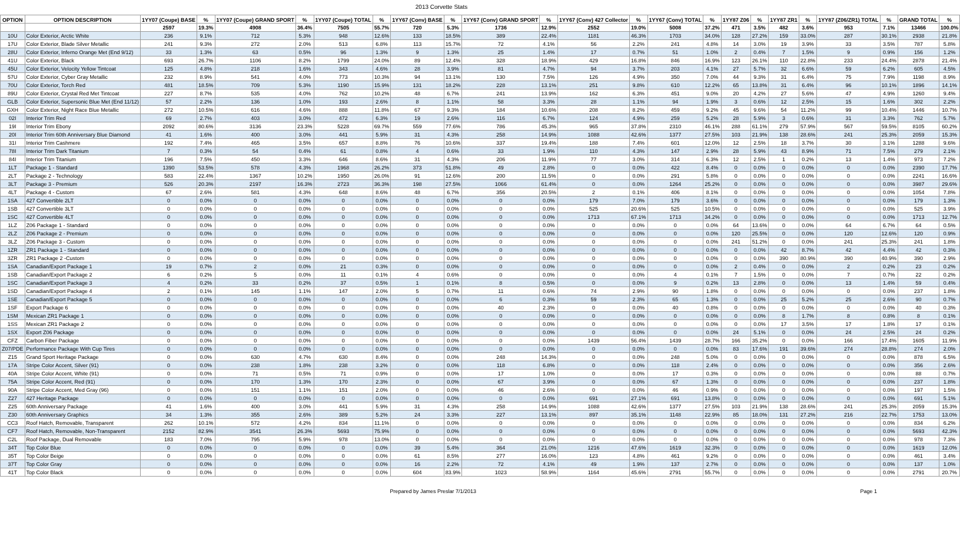2013 Corvette Stats
| OPTION | OPTION DESCRIPTION | 1YY07 (Coupe) BASE | % | 1YY07 (Coupe) GRAND SPORT | % | 1YY07 (Coupe) TOTAL | % | 1YY67 (Conv) BASE | % | 1YY67 (Conv) GRAND SPORT | % | 1YY67 (Conv) 427 Collector | % | 1YY67 (Conv) TOTAL | % | 1YY87 Z06 | % | 1YY87 ZR1 | % | 1YY87 (Z06/ZR1) TOTAL | % | GRAND TOTAL | % |
| --- | --- | --- | --- | --- | --- | --- | --- | --- | --- | --- | --- | --- | --- | --- | --- | --- | --- | --- | --- | --- | --- | --- | --- |
| | | 2597 | 19.3% | 4908 | 36.4% | 7505 | 55.7% | 720 | 5.3% | 1736 | 12.9% | 2552 | 19.0% | 5008 | 37.2% | 471 | 3.5% | 482 | 3.6% | 953 | 7.1% | 13466 | 100.0% |
| 10U | Color Exterior, Arctic White | 236 | 9.1% | 712 | 5.3% | 948 | 12.6% | 133 | 18.5% | 389 | 22.4% | 1181 | 46.3% | 1703 | 34.0% | 128 | 27.2% | 159 | 33.0% | 287 | 30.1% | 2938 | 21.8% |
| 17U | Color Exterior, Blade Silver Metallic | 241 | 9.3% | 272 | 2.0% | 513 | 6.8% | 113 | 15.7% | 72 | 4.1% | 56 | 2.2% | 241 | 4.8% | 14 | 3.0% | 19 | 3.9% | 33 | 3.5% | 787 | 5.8% |
| 28U | Color Exterior, Inferno Orange Met (End 9/12) | 33 | 1.3% | 63 | 0.5% | 96 | 1.3% | 9 | 1.3% | 25 | 1.4% | 17 | 0.7% | 51 | 1.0% | 2 | 0.4% | 7 | 1.5% | 9 | 0.9% | 156 | 1.2% |
| 41U | Color Exterior, Black | 693 | 26.7% | 1106 | 8.2% | 1799 | 24.0% | 89 | 12.4% | 328 | 18.9% | 429 | 16.8% | 846 | 16.9% | 123 | 26.1% | 110 | 22.8% | 233 | 24.4% | 2878 | 21.4% |
| 45U | Color Exterior, Velocity Yellow Tintcoat | 125 | 4.8% | 218 | 1.6% | 343 | 4.6% | 28 | 3.9% | 81 | 4.7% | 94 | 3.7% | 203 | 4.1% | 27 | 5.7% | 32 | 6.6% | 59 | 6.2% | 605 | 4.5% |
| 57U | Color Exterior, Cyber Gray Metallic | 232 | 8.9% | 541 | 4.0% | 773 | 10.3% | 94 | 13.1% | 130 | 7.5% | 126 | 4.9% | 350 | 7.0% | 44 | 9.3% | 31 | 6.4% | 75 | 7.9% | 1198 | 8.9% |
| 70U | Color Exterior, Torch Red | 481 | 18.5% | 709 | 5.3% | 1190 | 15.9% | 131 | 18.2% | 228 | 13.1% | 251 | 9.8% | 610 | 12.2% | 65 | 13.8% | 31 | 6.4% | 96 | 10.1% | 1896 | 14.1% |
| 89U | Color Exterior, Crystal Red Met Tintcoat | 227 | 8.7% | 535 | 4.0% | 762 | 10.2% | 48 | 6.7% | 241 | 13.9% | 162 | 6.3% | 451 | 9.0% | 20 | 4.2% | 27 | 5.6% | 47 | 4.9% | 1260 | 9.4% |
| GLB | Color Exterior, Supersonic Blue Met (End 11/12) | 57 | 2.2% | 136 | 1.0% | 193 | 2.6% | 8 | 1.1% | 58 | 3.3% | 28 | 1.1% | 94 | 1.9% | 3 | 0.6% | 12 | 2.5% | 15 | 1.6% | 302 | 2.2% |
| GXH | Color Exterior, Night Race Blue Metallic | 272 | 10.5% | 616 | 4.6% | 888 | 11.8% | 67 | 9.3% | 184 | 10.6% | 208 | 8.2% | 459 | 9.2% | 45 | 9.6% | 54 | 11.2% | 99 | 10.4% | 1446 | 10.7% |
| 02I | Interior Trim Red | 69 | 2.7% | 403 | 3.0% | 472 | 6.3% | 19 | 2.6% | 116 | 6.7% | 124 | 4.9% | 259 | 5.2% | 28 | 5.9% | 3 | 0.6% | 31 | 3.3% | 762 | 5.7% |
| 19I | Interior Trim Ebony | 2092 | 80.6% | 3136 | 23.3% | 5228 | 69.7% | 559 | 77.6% | 786 | 45.3% | 965 | 37.8% | 2310 | 46.1% | 288 | 61.1% | 279 | 57.9% | 567 | 59.5% | 8105 | 60.2% |
| 20I | Interior Trim 60th Anniversary Blue Diamond | 41 | 1.6% | 400 | 3.0% | 441 | 5.9% | 31 | 4.3% | 258 | 14.9% | 1088 | 42.6% | 1377 | 27.5% | 103 | 21.9% | 138 | 28.6% | 241 | 25.3% | 2059 | 15.3% |
| 31I | Interior Trim Cashmere | 192 | 7.4% | 465 | 3.5% | 657 | 8.8% | 76 | 10.6% | 337 | 19.4% | 188 | 7.4% | 601 | 12.0% | 12 | 2.5% | 18 | 3.7% | 30 | 3.1% | 1288 | 9.6% |
| 78I | Interior Trim Dark Titanium | 7 | 0.3% | 54 | 0.4% | 61 | 0.8% | 4 | 0.6% | 33 | 1.9% | 110 | 4.3% | 147 | 2.9% | 28 | 5.9% | 43 | 8.9% | 71 | 7.5% | 279 | 2.1% |
| 84I | Interior Trim Titanium | 196 | 7.5% | 450 | 3.3% | 646 | 8.6% | 31 | 4.3% | 206 | 11.9% | 77 | 3.0% | 314 | 6.3% | 12 | 2.5% | 1 | 0.2% | 13 | 1.4% | 973 | 7.2% |
| 1LT | Package 1 - Standard | 1390 | 53.5% | 578 | 4.3% | 1968 | 26.2% | 373 | 51.8% | 49 | 2.8% | 0 | 0.0% | 422 | 8.4% | 0 | 0.0% | 0 | 0.0% | 0 | 0.0% | 2390 | 17.7% |
| 2LT | Package 2 - Technology | 583 | 22.4% | 1367 | 10.2% | 1950 | 26.0% | 91 | 12.6% | 200 | 11.5% | 0 | 0.0% | 291 | 5.8% | 0 | 0.0% | 0 | 0.0% | 0 | 0.0% | 2241 | 16.6% |
| 3LT | Package 3 - Premium | 526 | 20.3% | 2197 | 16.3% | 2723 | 36.3% | 198 | 27.5% | 1066 | 61.4% | 0 | 0.0% | 1264 | 25.2% | 0 | 0.0% | 0 | 0.0% | 0 | 0.0% | 3987 | 29.6% |
| 4LT | Package 4 - Custom | 67 | 2.6% | 581 | 4.3% | 648 | 8.6% | 48 | 6.7% | 356 | 20.5% | 2 | 0.1% | 406 | 8.1% | 0 | 0.0% | 0 | 0.0% | 0 | 0.0% | 1054 | 7.8% |
| 1SA | 427 Convertible 2LT | 0 | 0.0% | 0 | 0.0% | 0 | 0.0% | 0 | 0.0% | 0 | 0.0% | 179 | 7.0% | 179 | 3.6% | 0 | 0.0% | 0 | 0.0% | 0 | 0.0% | 179 | 1.3% |
| 1SB | 427 Convertible 3LT | 0 | 0.0% | 0 | 0.0% | 0 | 0.0% | 0 | 0.0% | 0 | 0.0% | 525 | 20.6% | 525 | 10.5% | 0 | 0.0% | 0 | 0.0% | 0 | 0.0% | 525 | 3.9% |
| 1SC | 427 Convertible 4LT | 0 | 0.0% | 0 | 0.0% | 0 | 0.0% | 0 | 0.0% | 0 | 0.0% | 1713 | 67.1% | 1713 | 34.2% | 0 | 0.0% | 0 | 0.0% | 0 | 0.0% | 1713 | 12.7% |
| 1LZ | Z06 Package 1 - Standard | 0 | 0.0% | 0 | 0.0% | 0 | 0.0% | 0 | 0.0% | 0 | 0.0% | 0 | 0.0% | 0 | 0.0% | 64 | 13.6% | 0 | 0.0% | 64 | 6.7% | 64 | 0.5% |
| 2LZ | Z06 Package 2 - Premium | 0 | 0.0% | 0 | 0.0% | 0 | 0.0% | 0 | 0.0% | 0 | 0.0% | 0 | 0.0% | 0 | 0.0% | 120 | 25.5% | 0 | 0.0% | 120 | 12.6% | 120 | 0.9% |
| 3LZ | Z06 Package 3 - Custom | 0 | 0.0% | 0 | 0.0% | 0 | 0.0% | 0 | 0.0% | 0 | 0.0% | 0 | 0.0% | 0 | 0.0% | 241 | 51.2% | 0 | 0.0% | 241 | 25.3% | 241 | 1.8% |
| 1ZR | ZR1 Package 1 - Standard | 0 | 0.0% | 0 | 0.0% | 0 | 0.0% | 0 | 0.0% | 0 | 0.0% | 0 | 0.0% | 0 | 0.0% | 0 | 0.0% | 42 | 8.7% | 42 | 4.4% | 42 | 0.3% |
| 3ZR | ZR1 Package 2 -Custom | 0 | 0.0% | 0 | 0.0% | 0 | 0.0% | 0 | 0.0% | 0 | 0.0% | 0 | 0.0% | 0 | 0.0% | 0 | 0.0% | 390 | 80.9% | 390 | 40.9% | 390 | 2.9% |
| 1SA | Canadian/Export Package 1 | 19 | 0.7% | 2 | 0.0% | 21 | 0.3% | 0 | 0.0% | 0 | 0.0% | 0 | 0.0% | 0 | 0.0% | 2 | 0.4% | 0 | 0.0% | 2 | 0.2% | 23 | 0.2% |
| 1SB | Canadian/Export Package 2 | 6 | 0.2% | 5 | 0.0% | 11 | 0.1% | 4 | 0.6% | 0 | 0.0% | 0 | 0.0% | 4 | 0.1% | 7 | 1.5% | 0 | 0.0% | 7 | 0.7% | 22 | 0.2% |
| 1SC | Canadian/Export Package 3 | 4 | 0.2% | 33 | 0.2% | 37 | 0.5% | 1 | 0.1% | 8 | 0.5% | 0 | 0.0% | 9 | 0.2% | 13 | 2.8% | 0 | 0.0% | 13 | 1.4% | 59 | 0.4% |
| 1SD | Canadian/Export Package 4 | 2 | 0.1% | 145 | 1.1% | 147 | 2.0% | 5 | 0.7% | 11 | 0.6% | 74 | 2.9% | 90 | 1.8% | 0 | 0.0% | 0 | 0.0% | 0 | 0.0% | 237 | 1.8% |
| 1SE | Canadian/Export Package 5 | 0 | 0.0% | 0 | 0.0% | 0 | 0.0% | 0 | 0.0% | 6 | 0.3% | 59 | 2.3% | 65 | 1.3% | 0 | 0.0% | 25 | 5.2% | 25 | 2.6% | 90 | 0.7% |
| 1SF | Export Package 6 | 0 | 0.0% | 0 | 0.0% | 0 | 0.0% | 0 | 0.0% | 40 | 2.3% | 0 | 0.0% | 40 | 0.8% | 0 | 0.0% | 0 | 0.0% | 0 | 0.0% | 40 | 0.3% |
| 1SM | Mexican ZR1 Package 1 | 0 | 0.0% | 0 | 0.0% | 0 | 0.0% | 0 | 0.0% | 0 | 0.0% | 0 | 0.0% | 0 | 0.0% | 0 | 0.0% | 8 | 1.7% | 8 | 0.8% | 8 | 0.1% |
| 1SS | Mexican ZR1 Package 2 | 0 | 0.0% | 0 | 0.0% | 0 | 0.0% | 0 | 0.0% | 0 | 0.0% | 0 | 0.0% | 0 | 0.0% | 0 | 0.0% | 17 | 3.5% | 17 | 1.8% | 17 | 0.1% |
| 1SX | Export Z06 Package | 0 | 0.0% | 0 | 0.0% | 0 | 0.0% | 0 | 0.0% | 0 | 0.0% | 0 | 0.0% | 0 | 0.0% | 24 | 5.1% | 0 | 0.0% | 24 | 2.5% | 24 | 0.2% |
| CFZ | Carbon Fiber Package | 0 | 0.0% | 0 | 0.0% | 0 | 0.0% | 0 | 0.0% | 0 | 0.0% | 1439 | 56.4% | 1439 | 28.7% | 166 | 35.2% | 0 | 0.0% | 166 | 17.4% | 1605 | 11.9% |
| Z07/PDE | Performance Package With Cup Tires | 0 | 0.0% | 0 | 0.0% | 0 | 0.0% | 0 | 0.0% | 0 | 0.0% | 0 | 0.0% | 0 | 0.0% | 83 | 17.6% | 191 | 39.6% | 274 | 28.8% | 274 | 2.0% |
| Z15 | Grand Sport Heritage Package | 0 | 0.0% | 630 | 4.7% | 630 | 8.4% | 0 | 0.0% | 248 | 14.3% | 0 | 0.0% | 248 | 5.0% | 0 | 0.0% | 0 | 0.0% | 0 | 0.0% | 878 | 6.5% |
| 17A | Stripe Color Accent, Silver (91) | 0 | 0.0% | 238 | 1.8% | 238 | 3.2% | 0 | 0.0% | 118 | 6.8% | 0 | 0.0% | 118 | 2.4% | 0 | 0.0% | 0 | 0.0% | 0 | 0.0% | 356 | 2.6% |
| 40A | Stripe Color Accent, White (91) | 0 | 0.0% | 71 | 0.5% | 71 | 0.9% | 0 | 0.0% | 17 | 1.0% | 0 | 0.0% | 17 | 0.3% | 0 | 0.0% | 0 | 0.0% | 0 | 0.0% | 88 | 0.7% |
| 75A | Stripe Color Accent, Red (91) | 0 | 0.0% | 170 | 1.3% | 170 | 2.3% | 0 | 0.0% | 67 | 3.9% | 0 | 0.0% | 67 | 1.3% | 0 | 0.0% | 0 | 0.0% | 0 | 0.0% | 237 | 1.8% |
| 90A | Stripe Color Accent, Med Gray (96) | 0 | 0.0% | 151 | 1.1% | 151 | 2.0% | 0 | 0.0% | 46 | 2.6% | 0 | 0.0% | 46 | 0.9% | 0 | 0.0% | 0 | 0.0% | 0 | 0.0% | 197 | 1.5% |
| Z27 | 427 Heritage Package | 0 | 0.0% | 0 | 0.0% | 0 | 0.0% | 0 | 0.0% | 0 | 0.0% | 691 | 27.1% | 691 | 13.8% | 0 | 0.0% | 0 | 0.0% | 0 | 0.0% | 691 | 5.1% |
| Z25 | 60th Anniversary Package | 41 | 1.6% | 400 | 3.0% | 441 | 5.9% | 31 | 4.3% | 258 | 14.9% | 1088 | 42.6% | 1377 | 27.5% | 103 | 21.9% | 138 | 28.6% | 241 | 25.3% | 2059 | 15.3% |
| Z30 | 60th Anniversary Graphics | 34 | 1.3% | 355 | 2.6% | 389 | 5.2% | 24 | 3.3% | 227 | 13.1% | 897 | 35.1% | 1148 | 22.9% | 85 | 18.0% | 131 | 27.2% | 216 | 22.7% | 1753 | 13.0% |
| CC3 | Roof Hatch, Removable, Transparent | 262 | 10.1% | 572 | 4.2% | 834 | 11.1% | 0 | 0.0% | 0 | 0.0% | 0 | 0.0% | 0 | 0.0% | 0 | 0.0% | 0 | 0.0% | 0 | 0.0% | 834 | 6.2% |
| CF7 | Roof Hatch, Removable, Non-Transparent | 2152 | 82.9% | 3541 | 26.3% | 5693 | 75.9% | 0 | 0.0% | 0 | 0.0% | 0 | 0.0% | 0 | 0.0% | 0 | 0.0% | 0 | 0.0% | 0 | 0.0% | 5693 | 42.3% |
| C2L | Roof Package, Dual Removable | 183 | 7.0% | 795 | 5.9% | 978 | 13.0% | 0 | 0.0% | 0 | 0.0% | 0 | 0.0% | 0 | 0.0% | 0 | 0.0% | 0 | 0.0% | 0 | 0.0% | 978 | 7.3% |
| 34T | Top Color Blue | 0 | 0.0% | 0 | 0.0% | 0 | 0.0% | 39 | 5.4% | 364 | 21.0% | 1216 | 47.6% | 1619 | 32.3% | 0 | 0.0% | 0 | 0.0% | 0 | 0.0% | 1619 | 12.0% |
| 35T | Top Color Beige | 0 | 0.0% | 0 | 0.0% | 0 | 0.0% | 61 | 8.5% | 277 | 16.0% | 123 | 4.8% | 461 | 9.2% | 0 | 0.0% | 0 | 0.0% | 0 | 0.0% | 461 | 3.4% |
| 37T | Top Color Gray | 0 | 0.0% | 0 | 0.0% | 0 | 0.0% | 16 | 2.2% | 72 | 4.1% | 49 | 1.9% | 137 | 2.7% | 0 | 0.0% | 0 | 0.0% | 0 | 0.0% | 137 | 1.0% |
| 41T | Top Color Black | 0 | 0.0% | 0 | 0.0% | 0 | 0.0% | 604 | 83.9% | 1023 | 58.9% | 1164 | 45.6% | 2791 | 55.7% | 0 | 0.0% | 0 | 0.0% | 0 | 0.0% | 2791 | 20.7% |
Prepared by James Preslar 7/1/2013 Page 1